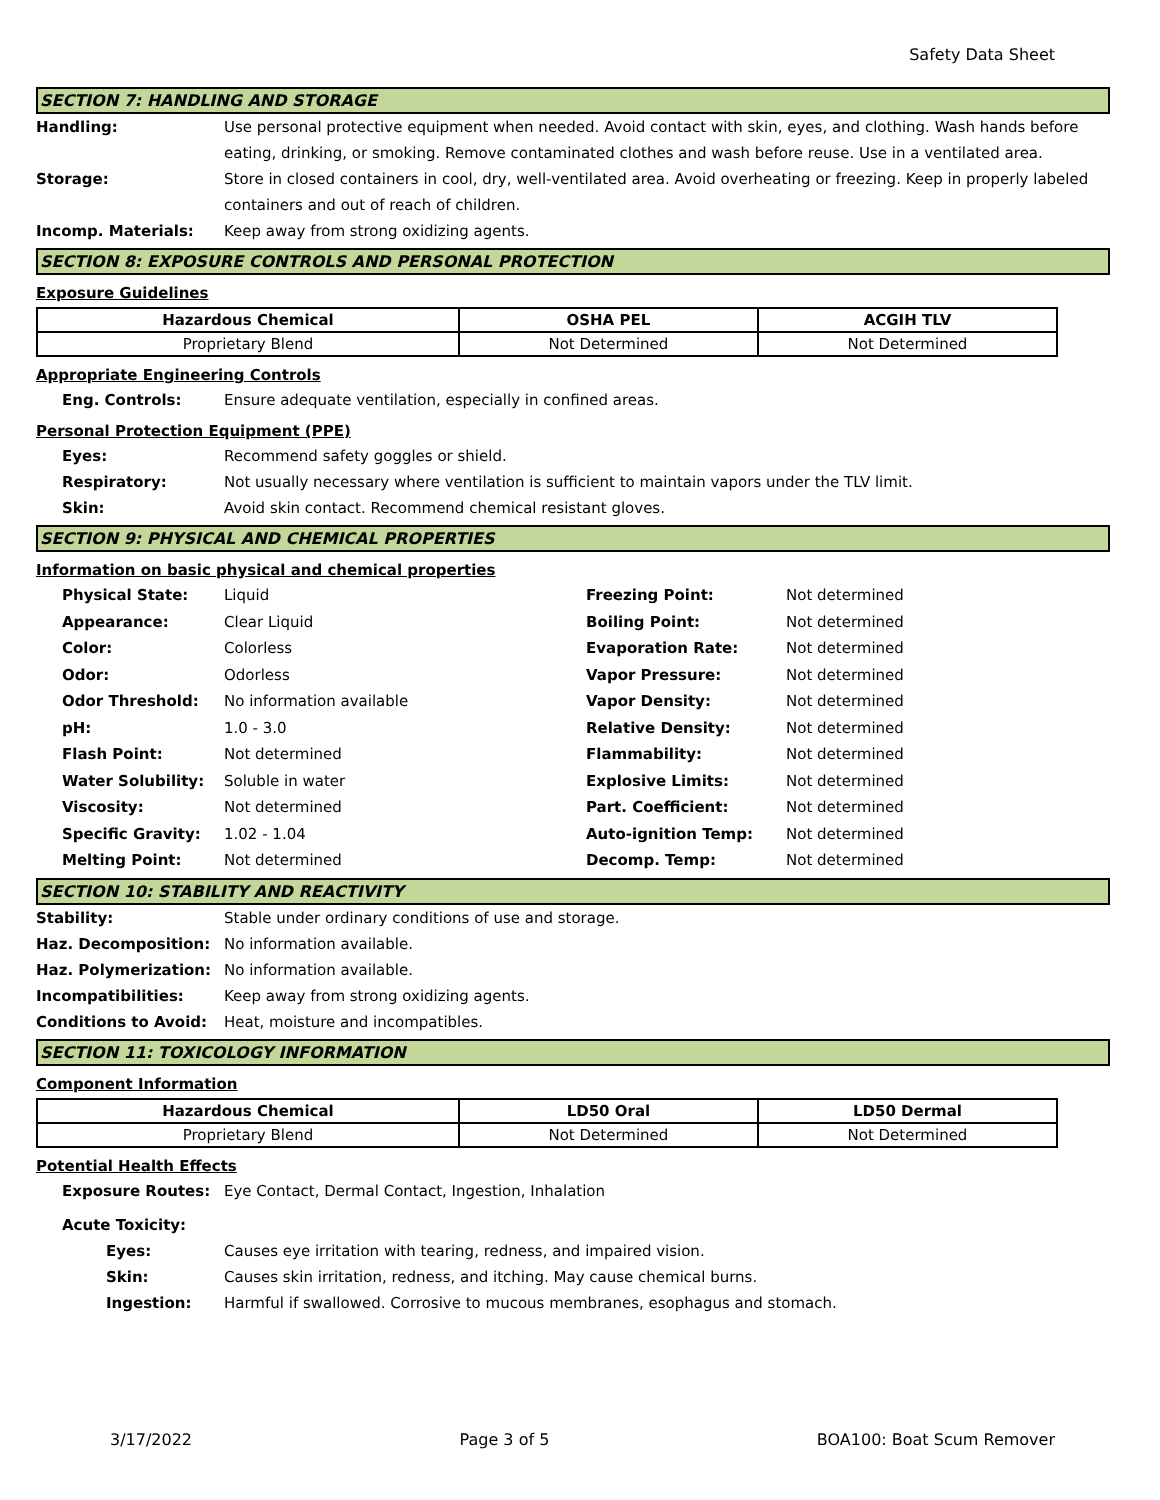Safety Data Sheet
SECTION 7: HANDLING AND STORAGE
Handling: Use personal protective equipment when needed. Avoid contact with skin, eyes, and clothing. Wash hands before eating, drinking, or smoking. Remove contaminated clothes and wash before reuse. Use in a ventilated area.
Storage: Store in closed containers in cool, dry, well-ventilated area. Avoid overheating or freezing. Keep in properly labeled containers and out of reach of children.
Incomp. Materials: Keep away from strong oxidizing agents.
SECTION 8: EXPOSURE CONTROLS AND PERSONAL PROTECTION
Exposure Guidelines
| Hazardous Chemical | OSHA PEL | ACGIH TLV |
| --- | --- | --- |
| Proprietary Blend | Not Determined | Not Determined |
Appropriate Engineering Controls
Eng. Controls: Ensure adequate ventilation, especially in confined areas.
Personal Protection Equipment (PPE)
Eyes: Recommend safety goggles or shield.
Respiratory: Not usually necessary where ventilation is sufficient to maintain vapors under the TLV limit.
Skin: Avoid skin contact. Recommend chemical resistant gloves.
SECTION 9: PHYSICAL AND CHEMICAL PROPERTIES
Information on basic physical and chemical properties
Physical State: Liquid Freezing Point: Not determined Appearance: Clear Liquid Boiling Point: Not determined Color: Colorless Evaporation Rate: Not determined Odor: Odorless Vapor Pressure: Not determined Odor Threshold: No information available Vapor Density: Not determined pH: 1.0 - 3.0 Relative Density: Not determined Flash Point: Not determined Flammability: Not determined Water Solubility: Soluble in water Explosive Limits: Not determined Viscosity: Not determined Part. Coefficient: Not determined Specific Gravity: 1.02 - 1.04 Auto-ignition Temp: Not determined Melting Point: Not determined Decomp. Temp: Not determined
SECTION 10: STABILITY AND REACTIVITY
Stability: Stable under ordinary conditions of use and storage.
Haz. Decomposition: No information available.
Haz. Polymerization: No information available.
Incompatibilities: Keep away from strong oxidizing agents.
Conditions to Avoid: Heat, moisture and incompatibles.
SECTION 11: TOXICOLOGY INFORMATION
Component Information
| Hazardous Chemical | LD50 Oral | LD50 Dermal |
| --- | --- | --- |
| Proprietary Blend | Not Determined | Not Determined |
Potential Health Effects
Exposure Routes: Eye Contact, Dermal Contact, Ingestion, Inhalation
Acute Toxicity:
Eyes: Causes eye irritation with tearing, redness, and impaired vision.
Skin: Causes skin irritation, redness, and itching. May cause chemical burns.
Ingestion: Harmful if swallowed. Corrosive to mucous membranes, esophagus and stomach.
3/17/2022 Page 3 of 5 BOA100: Boat Scum Remover